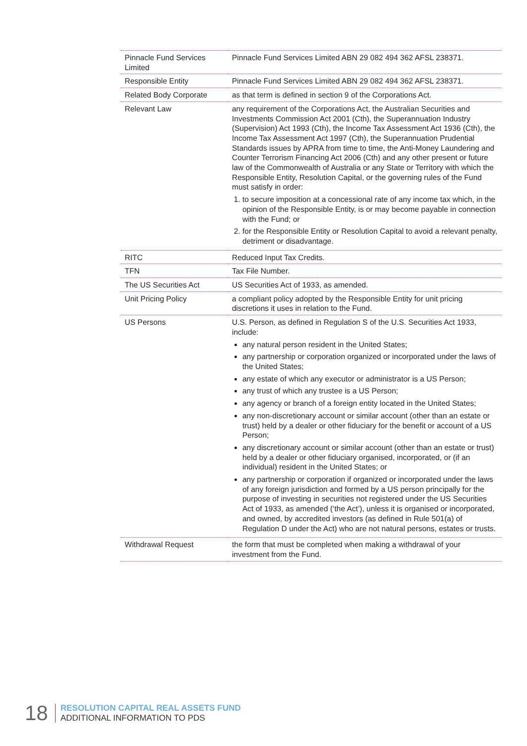| Pinnacle Fund Services Limited | Pinnacle Fund Services Limited ABN 29 082 494 362 AFSL 238371. |
| Responsible Entity | Pinnacle Fund Services Limited ABN 29 082 494 362 AFSL 238371. |
| Related Body Corporate | as that term is defined in section 9 of the Corporations Act. |
| Relevant Law | any requirement of the Corporations Act, the Australian Securities and Investments Commission Act 2001 (Cth), the Superannuation Industry (Supervision) Act 1993 (Cth), the Income Tax Assessment Act 1936 (Cth), the Income Tax Assessment Act 1997 (Cth), the Superannuation Prudential Standards issues by APRA from time to time, the Anti-Money Laundering and Counter Terrorism Financing Act 2006 (Cth) and any other present or future law of the Commonwealth of Australia or any State or Territory with which the Responsible Entity, Resolution Capital, or the governing rules of the Fund must satisfy in order: 1. to secure imposition at a concessional rate of any income tax which, in the opinion of the Responsible Entity, is or may become payable in connection with the Fund; or 2. for the Responsible Entity or Resolution Capital to avoid a relevant penalty, detriment or disadvantage. |
| RITC | Reduced Input Tax Credits. |
| TFN | Tax File Number. |
| The US Securities Act | US Securities Act of 1933, as amended. |
| Unit Pricing Policy | a compliant policy adopted by the Responsible Entity for unit pricing discretions it uses in relation to the Fund. |
| US Persons | U.S. Person, as defined in Regulation S of the U.S. Securities Act 1933, include: any natural person resident in the United States; any partnership or corporation organized or incorporated under the laws of the United States; any estate of which any executor or administrator is a US Person; any trust of which any trustee is a US Person; any agency or branch of a foreign entity located in the United States; any non-discretionary account or similar account (other than an estate or trust) held by a dealer or other fiduciary for the benefit or account of a US Person; any discretionary account or similar account (other than an estate or trust) held by a dealer or other fiduciary organised, incorporated, or (if an individual) resident in the United States; or any partnership or corporation if organized or incorporated under the laws of any foreign jurisdiction and formed by a US person principally for the purpose of investing in securities not registered under the US Securities Act of 1933, as amended (‘the Act’), unless it is organised or incorporated, and owned, by accredited investors (as defined in Rule 501(a) of Regulation D under the Act) who are not natural persons, estates or trusts. |
| Withdrawal Request | the form that must be completed when making a withdrawal of your investment from the Fund. |
18
RESOLUTION CAPITAL REAL ASSETS FUND
ADDITIONAL INFORMATION TO PDS